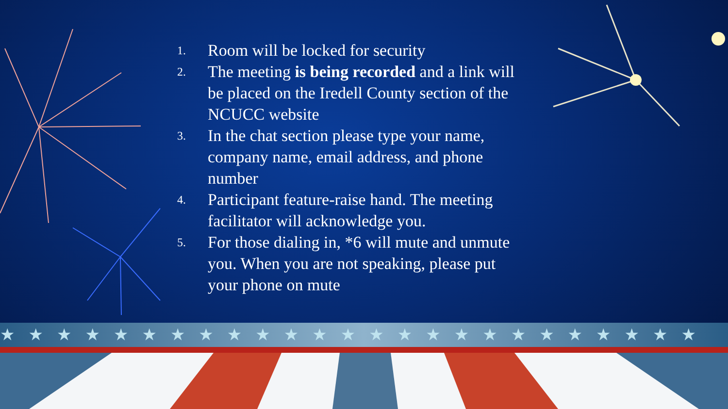1. Room will be locked for security
2. The meeting is being recorded and a link will be placed on the Iredell County section of the NCUCC website
3. In the chat section please type your name, company name, email address, and phone number
4. Participant feature-raise hand. The meeting facilitator will acknowledge you.
5. For those dialing in, *6 will mute and unmute you. When you are not speaking, please put your phone on mute
★★★★★★★★★★★★★★★★★★★★★★★★★